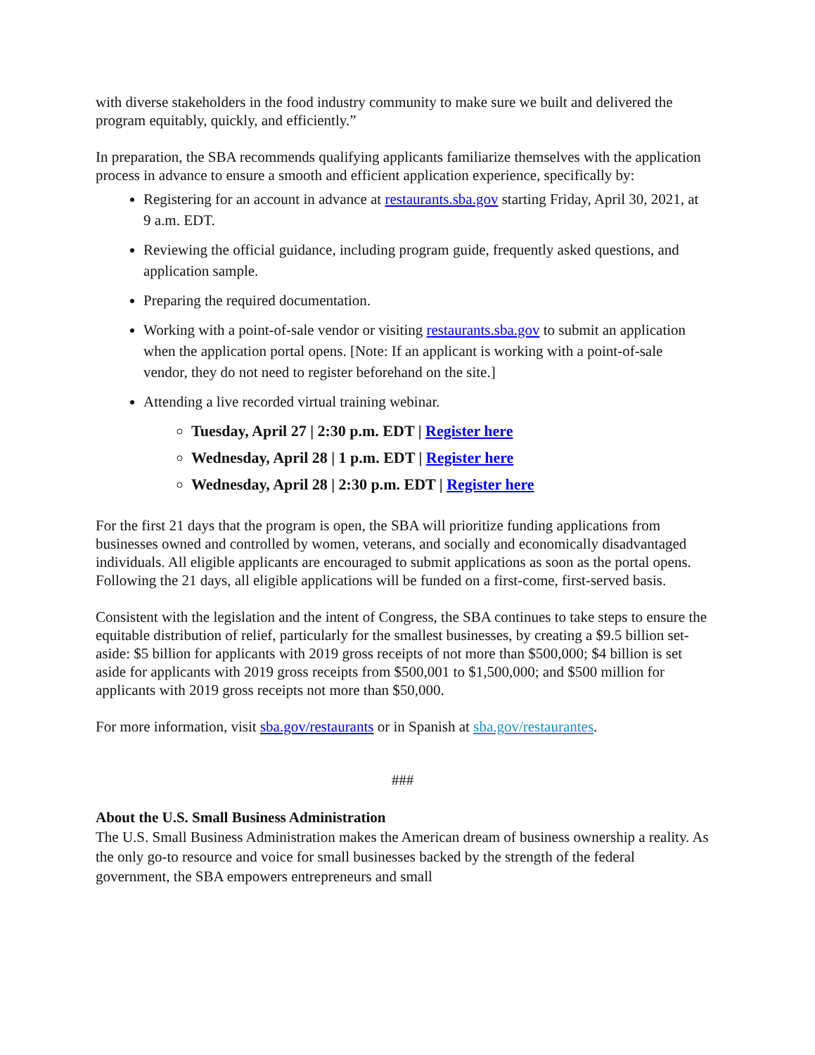with diverse stakeholders in the food industry community to make sure we built and delivered the program equitably, quickly, and efficiently.”
In preparation, the SBA recommends qualifying applicants familiarize themselves with the application process in advance to ensure a smooth and efficient application experience, specifically by:
Registering for an account in advance at restaurants.sba.gov starting Friday, April 30, 2021, at 9 a.m. EDT.
Reviewing the official guidance, including program guide, frequently asked questions, and application sample.
Preparing the required documentation.
Working with a point-of-sale vendor or visiting restaurants.sba.gov to submit an application when the application portal opens. [Note: If an applicant is working with a point-of-sale vendor, they do not need to register beforehand on the site.]
Attending a live recorded virtual training webinar.
Tuesday, April 27 | 2:30 p.m. EDT | Register here
Wednesday, April 28 | 1 p.m. EDT | Register here
Wednesday, April 28 | 2:30 p.m. EDT | Register here
For the first 21 days that the program is open, the SBA will prioritize funding applications from businesses owned and controlled by women, veterans, and socially and economically disadvantaged individuals. All eligible applicants are encouraged to submit applications as soon as the portal opens. Following the 21 days, all eligible applications will be funded on a first-come, first-served basis.
Consistent with the legislation and the intent of Congress, the SBA continues to take steps to ensure the equitable distribution of relief, particularly for the smallest businesses, by creating a $9.5 billion set-aside: $5 billion for applicants with 2019 gross receipts of not more than $500,000; $4 billion is set aside for applicants with 2019 gross receipts from $500,001 to $1,500,000; and $500 million for applicants with 2019 gross receipts not more than $50,000.
For more information, visit sba.gov/restaurants or in Spanish at sba.gov/restaurantes.
###
About the U.S. Small Business Administration
The U.S. Small Business Administration makes the American dream of business ownership a reality. As the only go-to resource and voice for small businesses backed by the strength of the federal government, the SBA empowers entrepreneurs and small